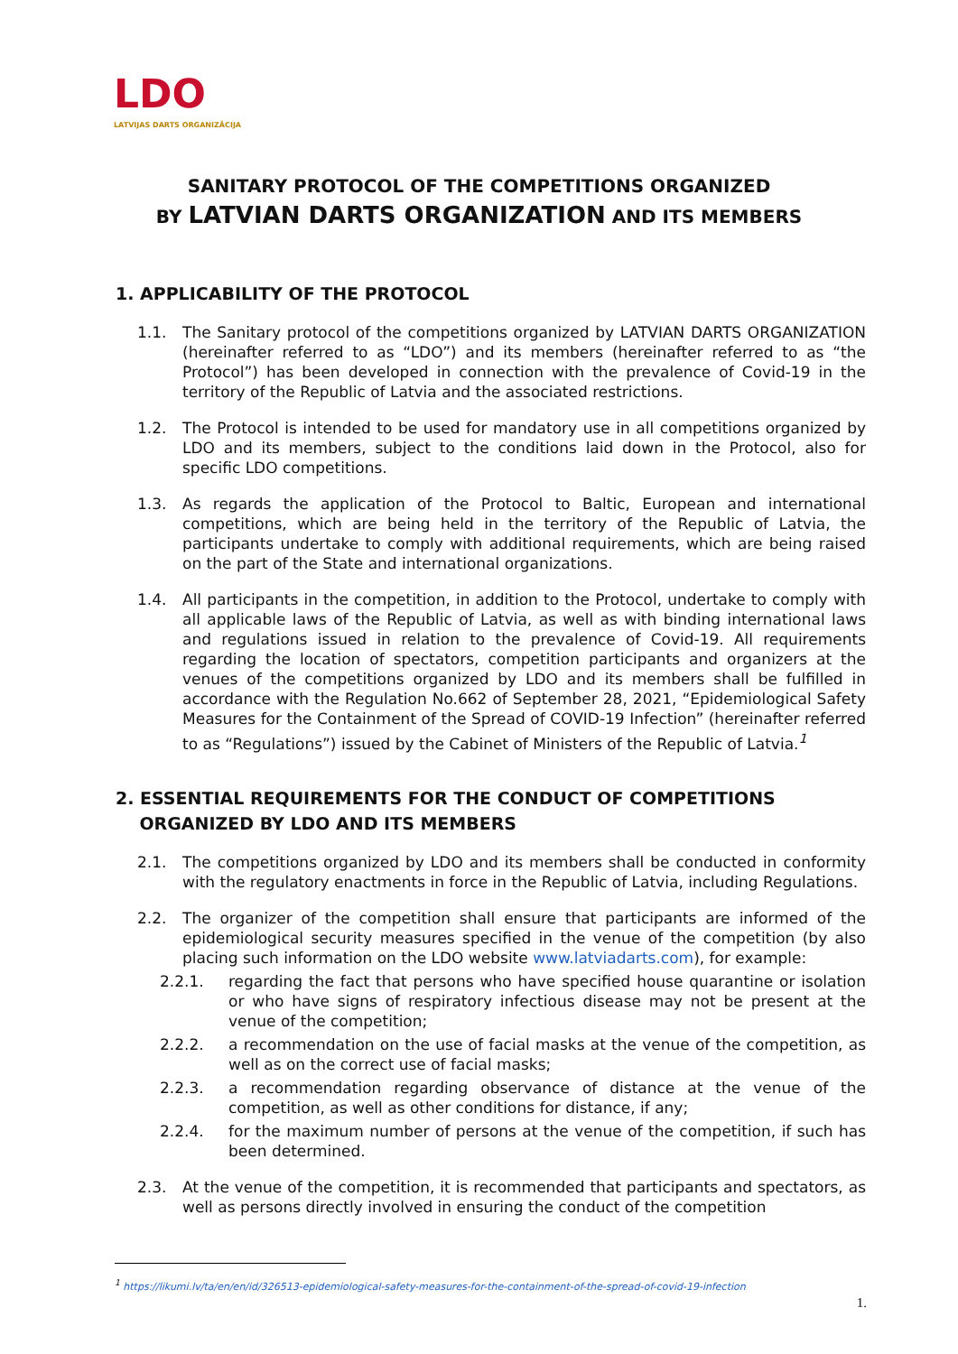LDO
LATVIJAS DARTS ORGANIZĀCIJA
SANITARY PROTOCOL OF THE COMPETITIONS ORGANIZED
BY LATVIAN DARTS ORGANIZATION AND ITS MEMBERS
1. APPLICABILITY OF THE PROTOCOL
1.1. The Sanitary protocol of the competitions organized by LATVIAN DARTS ORGANIZATION (hereinafter referred to as “LDO”) and its members (hereinafter referred to as “the Protocol”) has been developed in connection with the prevalence of Covid-19 in the territory of the Republic of Latvia and the associated restrictions.
1.2. The Protocol is intended to be used for mandatory use in all competitions organized by LDO and its members, subject to the conditions laid down in the Protocol, also for specific LDO competitions.
1.3. As regards the application of the Protocol to Baltic, European and international competitions, which are being held in the territory of the Republic of Latvia, the participants undertake to comply with additional requirements, which are being raised on the part of the State and international organizations.
1.4. All participants in the competition, in addition to the Protocol, undertake to comply with all applicable laws of the Republic of Latvia, as well as with binding international laws and regulations issued in relation to the prevalence of Covid-19. All requirements regarding the location of spectators, competition participants and organizers at the venues of the competitions organized by LDO and its members shall be fulfilled in accordance with the Regulation No.662 of September 28, 2021, “Epidemiological Safety Measures for the Containment of the Spread of COVID-19 Infection” (hereinafter referred to as “Regulations”) issued by the Cabinet of Ministers of the Republic of Latvia.<sup>1</sup>
2. ESSENTIAL REQUIREMENTS FOR THE CONDUCT OF COMPETITIONS
ORGANIZED BY LDO AND ITS MEMBERS
2.1. The competitions organized by LDO and its members shall be conducted in conformity with the regulatory enactments in force in the Republic of Latvia, including Regulations.
2.2. The organizer of the competition shall ensure that participants are informed of the epidemiological security measures specified in the venue of the competition (by also placing such information on the LDO website www.latviadarts.com), for example:
2.2.1. regarding the fact that persons who have specified house quarantine or isolation or who have signs of respiratory infectious disease may not be present at the venue of the competition;
2.2.2. a recommendation on the use of facial masks at the venue of the competition, as well as on the correct use of facial masks;
2.2.3. a recommendation regarding observance of distance at the venue of the competition, as well as other conditions for distance, if any;
2.2.4. for the maximum number of persons at the venue of the competition, if such has been determined.
2.3. At the venue of the competition, it is recommended that participants and spectators, as well as persons directly involved in ensuring the conduct of the competition
<sup>1</sup> https://likumi.lv/ta/en/en/id/326513-epidemiological-safety-measures-for-the-containment-of-the-spread-of-covid-19-infection
1.